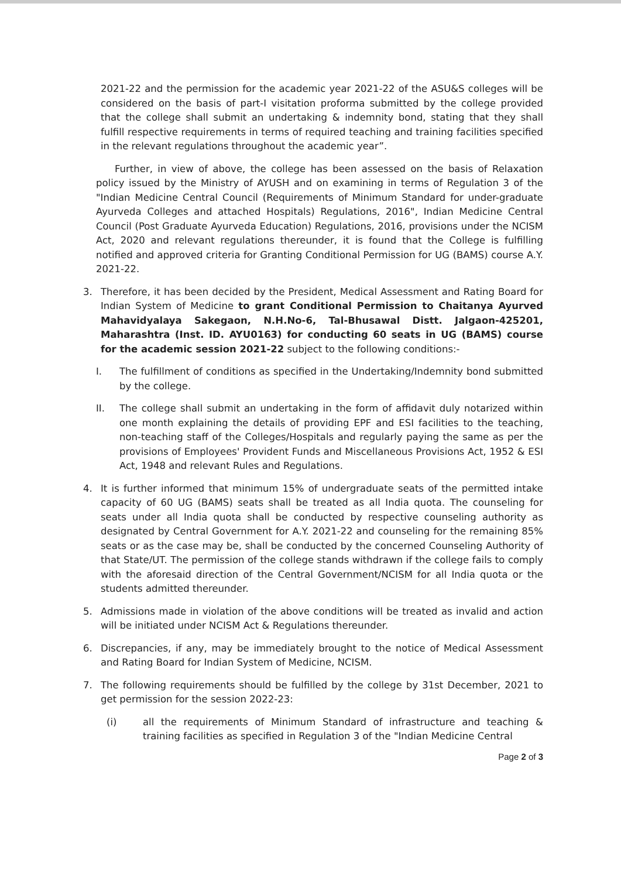2021-22 and the permission for the academic year 2021-22 of the ASU&S colleges will be considered on the basis of part-I visitation proforma submitted by the college provided that the college shall submit an undertaking & indemnity bond, stating that they shall fulfill respective requirements in terms of required teaching and training facilities specified in the relevant regulations throughout the academic year”.
Further, in view of above, the college has been assessed on the basis of Relaxation policy issued by the Ministry of AYUSH and on examining in terms of Regulation 3 of the "Indian Medicine Central Council (Requirements of Minimum Standard for under-graduate Ayurveda Colleges and attached Hospitals) Regulations, 2016", Indian Medicine Central Council (Post Graduate Ayurveda Education) Regulations, 2016, provisions under the NCISM Act, 2020 and relevant regulations thereunder, it is found that the College is fulfilling notified and approved criteria for Granting Conditional Permission for UG (BAMS) course A.Y. 2021-22.
3. Therefore, it has been decided by the President, Medical Assessment and Rating Board for Indian System of Medicine to grant Conditional Permission to Chaitanya Ayurved Mahavidyalaya Sakegaon, N.H.No-6, Tal-Bhusawal Distt. Jalgaon-425201, Maharashtra (Inst. ID. AYU0163) for conducting 60 seats in UG (BAMS) course for the academic session 2021-22 subject to the following conditions:-
I. The fulfillment of conditions as specified in the Undertaking/Indemnity bond submitted by the college.
II. The college shall submit an undertaking in the form of affidavit duly notarized within one month explaining the details of providing EPF and ESI facilities to the teaching, non-teaching staff of the Colleges/Hospitals and regularly paying the same as per the provisions of Employees' Provident Funds and Miscellaneous Provisions Act, 1952 & ESI Act, 1948 and relevant Rules and Regulations.
4. It is further informed that minimum 15% of undergraduate seats of the permitted intake capacity of 60 UG (BAMS) seats shall be treated as all India quota. The counseling for seats under all India quota shall be conducted by respective counseling authority as designated by Central Government for A.Y. 2021-22 and counseling for the remaining 85% seats or as the case may be, shall be conducted by the concerned Counseling Authority of that State/UT. The permission of the college stands withdrawn if the college fails to comply with the aforesaid direction of the Central Government/NCISM for all India quota or the students admitted thereunder.
5. Admissions made in violation of the above conditions will be treated as invalid and action will be initiated under NCISM Act & Regulations thereunder.
6. Discrepancies, if any, may be immediately brought to the notice of Medical Assessment and Rating Board for Indian System of Medicine, NCISM.
7. The following requirements should be fulfilled by the college by 31st December, 2021 to get permission for the session 2022-23:
(i) all the requirements of Minimum Standard of infrastructure and teaching & training facilities as specified in Regulation 3 of the "Indian Medicine Central
Page 2 of 3